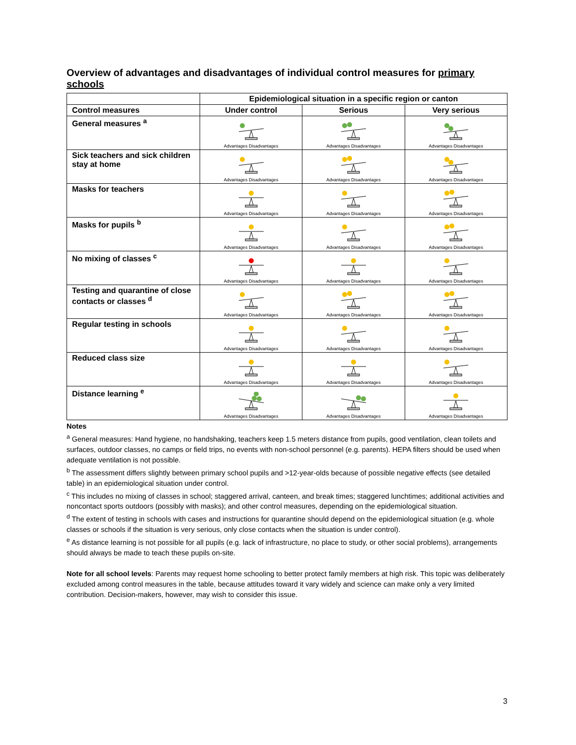Overview of advantages and disadvantages of individual control measures for primary schools
| | Epidemiological situation in a specific region or canton | | |
| --- | --- | --- | --- |
| Control measures | Under control | Serious | Very serious |
| General measures <sup>a</sup> | Advantages Disadvantages | Advantages Disadvantages | Advantages Disadvantages |
| Sick teachers and sick children stay at home | Advantages Disadvantages | Advantages Disadvantages | Advantages Disadvantages |
| Masks for teachers | Advantages Disadvantages | Advantages Disadvantages | Advantages Disadvantages |
| Masks for pupils <sup>b</sup> | Advantages Disadvantages | Advantages Disadvantages | Advantages Disadvantages |
| No mixing of classes <sup>c</sup> | Advantages Disadvantages | Advantages Disadvantages | Advantages Disadvantages |
| Testing and quarantine of close contacts or classes <sup>d</sup> | Advantages Disadvantages | Advantages Disadvantages | Advantages Disadvantages |
| Regular testing in schools | Advantages Disadvantages | Advantages Disadvantages | Advantages Disadvantages |
| Reduced class size | Advantages Disadvantages | Advantages Disadvantages | Advantages Disadvantages |
| Distance learning <sup>e</sup> | Advantages Disadvantages | Advantages Disadvantages | Advantages Disadvantages |
Notes
<sup>a</sup> General measures: Hand hygiene, no handshaking, teachers keep 1.5 meters distance from pupils, good ventilation, clean toilets and surfaces, outdoor classes, no camps or field trips, no events with non-school personnel (e.g. parents). HEPA filters should be used when adequate ventilation is not possible.
<sup>b</sup> The assessment differs slightly between primary school pupils and >12-year-olds because of possible negative effects (see detailed table) in an epidemiological situation under control.
<sup>c</sup> This includes no mixing of classes in school; staggered arrival, canteen, and break times; staggered lunchtimes; additional activities and noncontact sports outdoors (possibly with masks); and other control measures, depending on the epidemiological situation.
<sup>d</sup> The extent of testing in schools with cases and instructions for quarantine should depend on the epidemiological situation (e.g. whole classes or schools if the situation is very serious, only close contacts when the situation is under control).
<sup>e</sup> As distance learning is not possible for all pupils (e.g. lack of infrastructure, no place to study, or other social problems), arrangements should always be made to teach these pupils on-site.
Note for all school levels: Parents may request home schooling to better protect family members at high risk. This topic was deliberately excluded among control measures in the table, because attitudes toward it vary widely and science can make only a very limited contribution. Decision-makers, however, may wish to consider this issue.
3